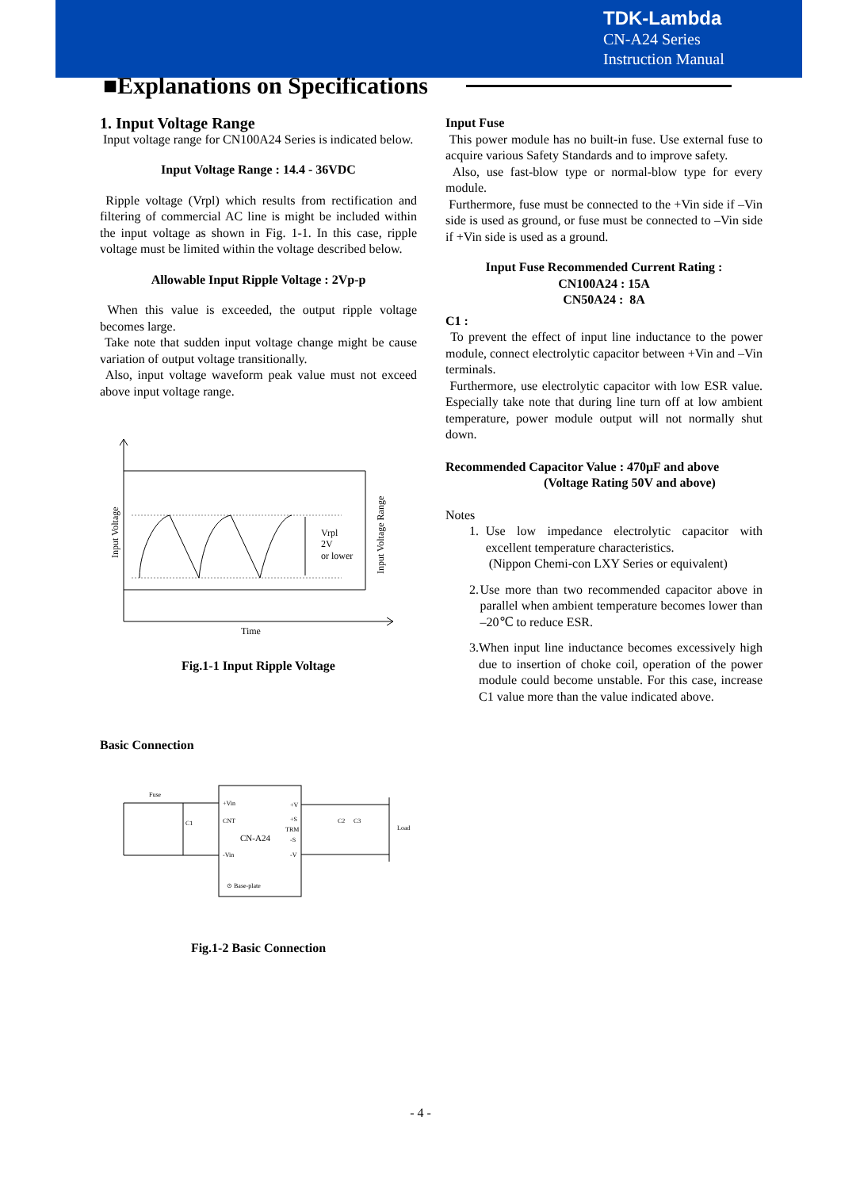TDK-Lambda
CN-A24 Series
Instruction Manual
■Explanations on Specifications
1. Input Voltage Range
Input voltage range for CN100A24 Series is indicated below.
Input Voltage Range : 14.4 - 36VDC
Ripple voltage (Vrpl) which results from rectification and filtering of commercial AC line is might be included within the input voltage as shown in Fig. 1-1. In this case, ripple voltage must be limited within the voltage described below.
Allowable Input Ripple Voltage : 2Vp-p
When this value is exceeded, the output ripple voltage becomes large.
Take note that sudden input voltage change might be cause variation of output voltage transitionally.
Also, input voltage waveform peak value must not exceed above input voltage range.
Vrpl
2V
or lower
Time
Input Voltage
Input Voltage Range
Fig.1-1 Input Ripple Voltage
Basic Connection
CN-A24
+Vin
CNT
-Vin
+V
+S
TRM
-S
-V
⊙ Base-plate
Fuse
C1
C2
C3
Load
Fig.1-2 Basic Connection
Input Fuse
This power module has no built-in fuse. Use external fuse to acquire various Safety Standards and to improve safety.
Also, use fast-blow type or normal-blow type for every module.
Furthermore, fuse must be connected to the +Vin side if –Vin side is used as ground, or fuse must be connected to –Vin side if +Vin side is used as a ground.
Input Fuse Recommended Current Rating :
CN100A24 : 15A
CN50A24 : 8A
C1 :
To prevent the effect of input line inductance to the power module, connect electrolytic capacitor between +Vin and –Vin terminals.
Furthermore, use electrolytic capacitor with low ESR value. Especially take note that during line turn off at low ambient temperature, power module output will not normally shut down.
Recommended Capacitor Value : 470μF and above
(Voltage Rating 50V and above)
Notes
1. Use low impedance electrolytic capacitor with excellent temperature characteristics.
(Nippon Chemi-con LXY Series or equivalent)
2. Use more than two recommended capacitor above in parallel when ambient temperature becomes lower than –20℃ to reduce ESR.
3. When input line inductance becomes excessively high due to insertion of choke coil, operation of the power module could become unstable. For this case, increase C1 value more than the value indicated above.
- 4 -